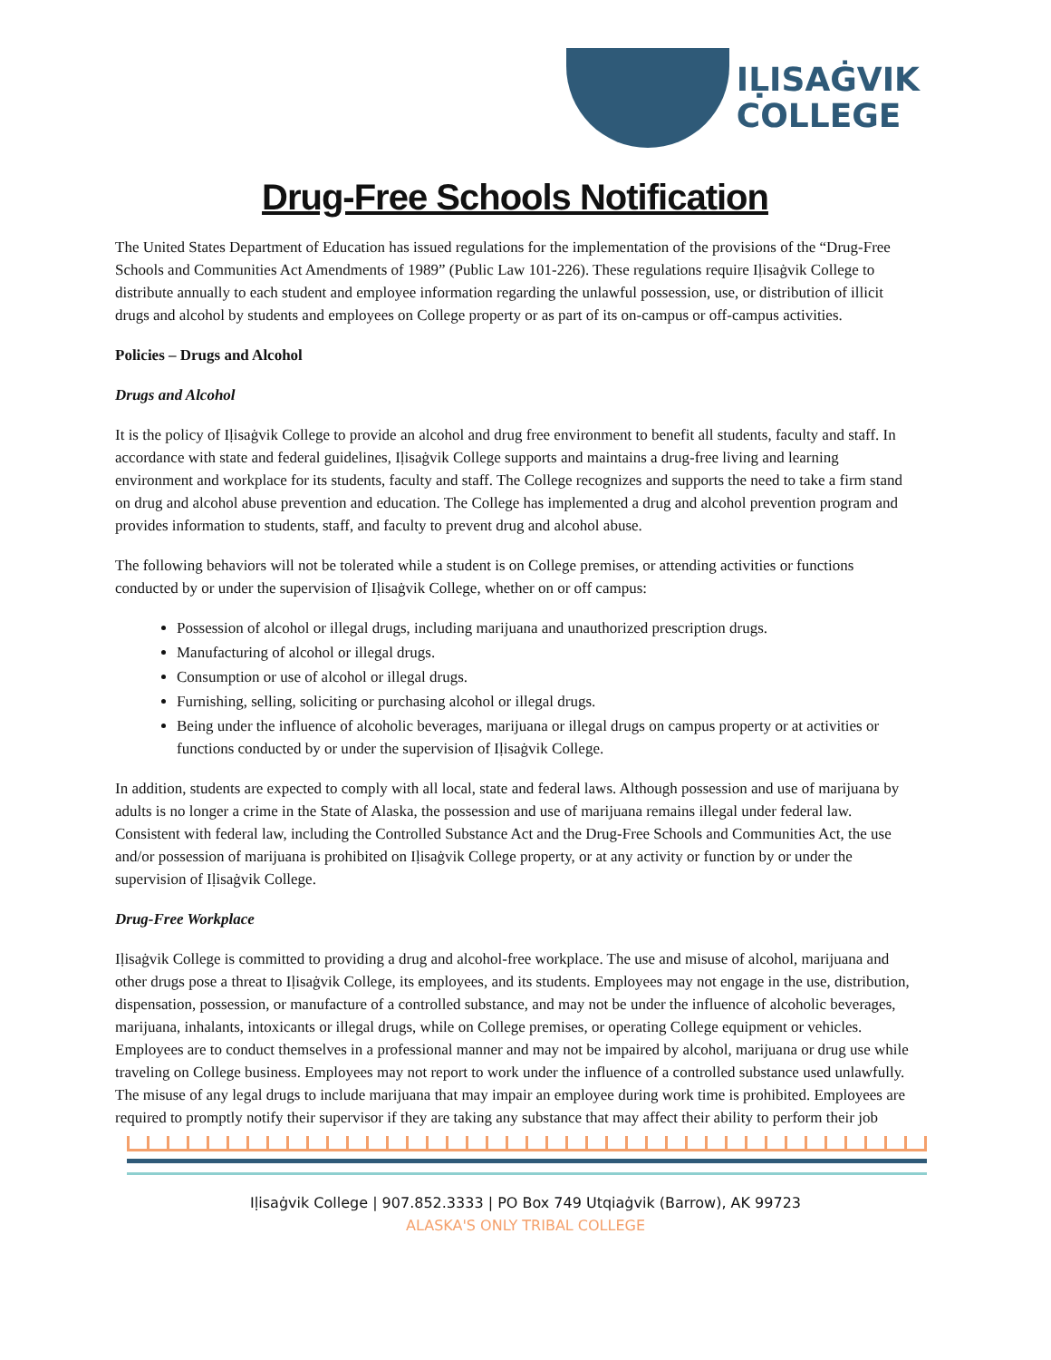IḶISAĠVIK
COLLEGE
Drug-Free Schools Notification
The United States Department of Education has issued regulations for the implementation of the provisions of the “Drug-Free Schools and Communities Act Amendments of 1989” (Public Law 101-226). These regulations require Iḷisaġvik College to distribute annually to each student and employee information regarding the unlawful possession, use, or distribution of illicit drugs and alcohol by students and employees on College property or as part of its on-campus or off-campus activities.
Policies – Drugs and Alcohol
Drugs and Alcohol
It is the policy of Iḷisaġvik College to provide an alcohol and drug free environment to benefit all students, faculty and staff. In accordance with state and federal guidelines, Iḷisaġvik College supports and maintains a drug-free living and learning environment and workplace for its students, faculty and staff. The College recognizes and supports the need to take a firm stand on drug and alcohol abuse prevention and education. The College has implemented a drug and alcohol prevention program and provides information to students, staff, and faculty to prevent drug and alcohol abuse.
The following behaviors will not be tolerated while a student is on College premises, or attending activities or functions conducted by or under the supervision of Iḷisaġvik College, whether on or off campus:
Possession of alcohol or illegal drugs, including marijuana and unauthorized prescription drugs.
Manufacturing of alcohol or illegal drugs.
Consumption or use of alcohol or illegal drugs.
Furnishing, selling, soliciting or purchasing alcohol or illegal drugs.
Being under the influence of alcoholic beverages, marijuana or illegal drugs on campus property or at activities or functions conducted by or under the supervision of Iḷisaġvik College.
In addition, students are expected to comply with all local, state and federal laws. Although possession and use of marijuana by adults is no longer a crime in the State of Alaska, the possession and use of marijuana remains illegal under federal law. Consistent with federal law, including the Controlled Substance Act and the Drug-Free Schools and Communities Act, the use and/or possession of marijuana is prohibited on Iḷisaġvik College property, or at any activity or function by or under the supervision of Iḷisaġvik College.
Drug-Free Workplace
Iḷisaġvik College is committed to providing a drug and alcohol-free workplace. The use and misuse of alcohol, marijuana and other drugs pose a threat to Iḷisaġvik College, its employees, and its students. Employees may not engage in the use, distribution, dispensation, possession, or manufacture of a controlled substance, and may not be under the influence of alcoholic beverages, marijuana, inhalants, intoxicants or illegal drugs, while on College premises, or operating College equipment or vehicles. Employees are to conduct themselves in a professional manner and may not be impaired by alcohol, marijuana or drug use while traveling on College business. Employees may not report to work under the influence of a controlled substance used unlawfully. The misuse of any legal drugs to include marijuana that may impair an employee during work time is prohibited. Employees are required to promptly notify their supervisor if they are taking any substance that may affect their ability to perform their job
Iḷisaġvik College | 907.852.3333 | PO Box 749 Utqiaġvik (Barrow), AK 99723
ALASKA'S ONLY TRIBAL COLLEGE